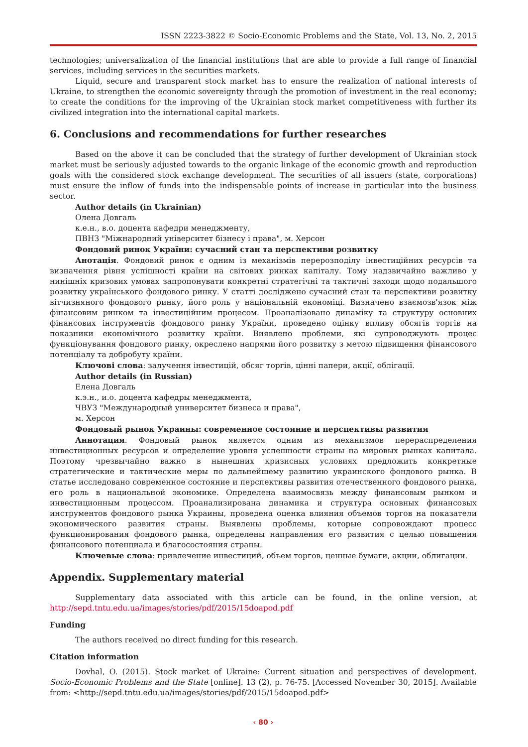ISSN 2223-3822 © Socio-Economic Problems and the State, Vol. 13, No. 2, 2015
technologies; universalization of the financial institutions that are able to provide a full range of financial services, including services in the securities markets.
Liquid, secure and transparent stock market has to ensure the realization of national interests of Ukraine, to strengthen the economic sovereignty through the promotion of investment in the real economy; to create the conditions for the improving of the Ukrainian stock market competitiveness with further its civilized integration into the international capital markets.
6. Conclusions and recommendations for further researches
Based on the above it can be concluded that the strategy of further development of Ukrainian stock market must be seriously adjusted towards to the organic linkage of the economic growth and reproduction goals with the considered stock exchange development. The securities of all issuers (state, corporations) must ensure the inflow of funds into the indispensable points of increase in particular into the business sector.
Author details (in Ukrainian)
Олена Довгаль
к.е.н., в.о. доцента кафедри менеджменту,
ПВНЗ "Міжнародний університет бізнесу і права", м. Херсон
Фондовий ринок України: сучасний стан та перспективи розвитку
Анотація. Фондовий ринок є одним із механізмів перерозподілу інвестиційних ресурсів та визначення рівня успішності країни на світових ринках капіталу. Тому надзвичайно важливо у нинішніх кризових умовах запропонувати конкретні стратегічні та тактичні заходи щодо подальшого розвитку українського фондового ринку. У статті досліджено сучасний стан та перспективи розвитку вітчизняного фондового ринку, його роль у національній економіці. Визначено взаємозв'язок між фінансовим ринком та інвестиційним процесом. Проаналізовано динаміку та структуру основних фінансових інструментів фондового ринку України, проведено оцінку впливу обсягів торгів на показники економічного розвитку країни. Виявлено проблеми, які супроводжують процес функціонування фондового ринку, окреслено напрями його розвитку з метою підвищення фінансового потенціалу та добробуту країни.
Ключові слова: залучення інвестицій, обсяг торгів, цінні папери, акції, облігації.
Author details (in Russian)
Елена Довгаль
к.э.н., и.о. доцента кафедры менеджмента,
ЧВУЗ "Международный университет бизнеса и права",
м. Херсон
Фондовый рынок Украины: современное состояние и перспективы развития
Аннотация. Фондовый рынок является одним из механизмов перераспределения инвестиционных ресурсов и определение уровня успешности страны на мировых рынках капитала. Поэтому чрезвычайно важно в нынешних кризисных условиях предложить конкретные стратегические и тактические меры по дальнейшему развитию украинского фондового рынка. В статье исследовано современное состояние и перспективы развития отечественного фондового рынка, его роль в национальной экономике. Определена взаимосвязь между финансовым рынком и инвестиционным процессом. Проанализирована динамика и структура основных финансовых инструментов фондового рынка Украины, проведена оценка влияния объемов торгов на показатели экономического развития страны. Выявлены проблемы, которые сопровождают процесс функционирования фондового рынка, определены направления его развития с целью повышения финансового потенциала и благосостояния страны.
Ключевые слова: привлечение инвестиций, объем торгов, ценные бумаги, акции, облигации.
Appendix. Supplementary material
Supplementary data associated with this article can be found, in the online version, at http://sepd.tntu.edu.ua/images/stories/pdf/2015/15doapod.pdf
Funding
The authors received no direct funding for this research.
Citation information
Dovhal, O. (2015). Stock market of Ukraine: Current situation and perspectives of development. Socio-Economic Problems and the State [online]. 13 (2), p. 76-75. [Accessed November 30, 2015]. Available from: <http://sepd.tntu.edu.ua/images/stories/pdf/2015/15doapod.pdf>
‹ 80 ›